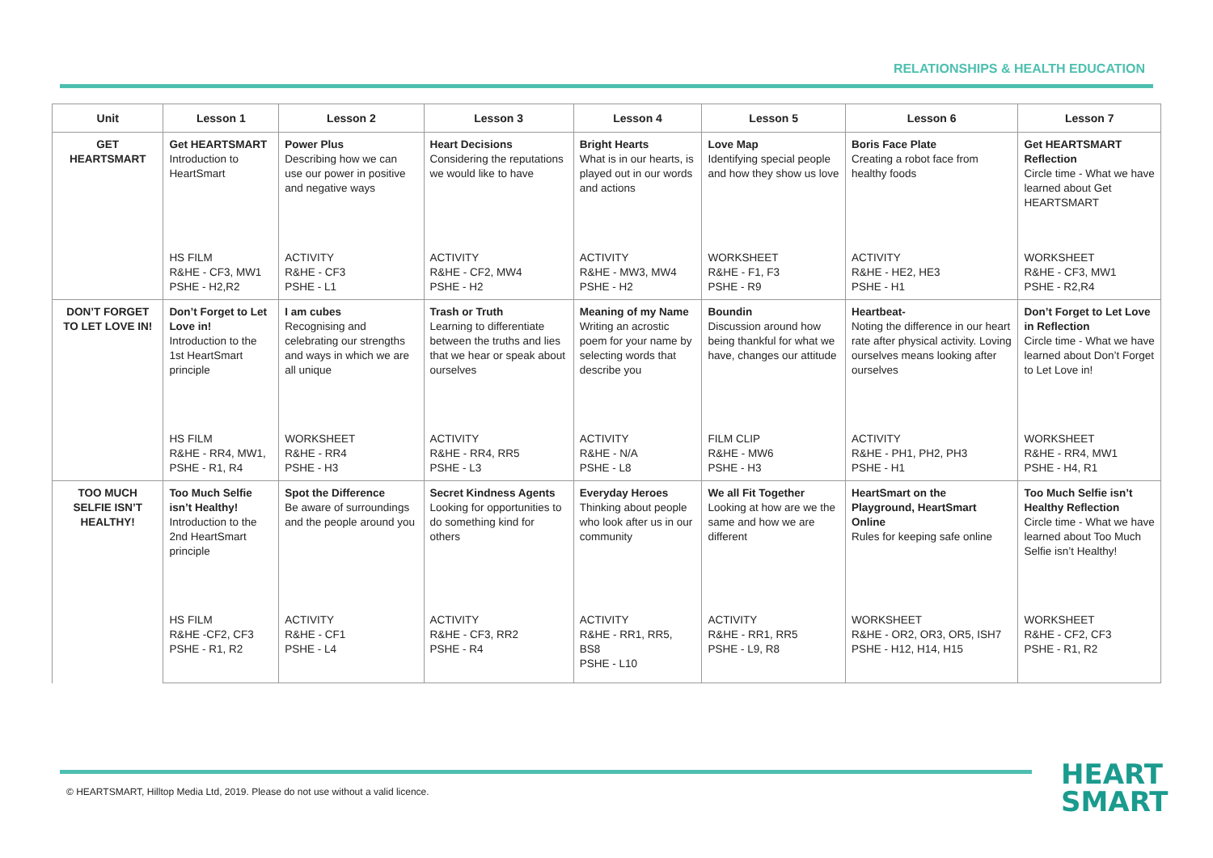RELATIONSHIPS & HEALTH EDUCATION
| Unit | Lesson 1 | Lesson 2 | Lesson 3 | Lesson 4 | Lesson 5 | Lesson 6 | Lesson 7 |
| --- | --- | --- | --- | --- | --- | --- | --- |
| GET HEARTSMART | Get HEARTSMART Introduction to HeartSmart | Power Plus Describing how we can use our power in positive and negative ways | Heart Decisions Considering the reputations we would like to have | Bright Hearts What is in our hearts, is played out in our words and actions | Love Map Identifying special people and how they show us love | Boris Face Plate Creating a robot face from healthy foods | Get HEARTSMART Reflection Circle time - What we have learned about Get HEARTSMART |
| | HS FILM R&HE - CF3, MW1 PSHE - H2,R2 | ACTIVITY R&HE - CF3 PSHE - L1 | ACTIVITY R&HE - CF2, MW4 PSHE - H2 | ACTIVITY R&HE - MW3, MW4 PSHE - H2 | WORKSHEET R&HE - F1, F3 PSHE - R9 | ACTIVITY R&HE - HE2, HE3 PSHE - H1 | WORKSHEET R&HE - CF3, MW1 PSHE - R2,R4 |
| DON’T FORGET TO LET LOVE IN! | Don’t Forget to Let Love in! Introduction to the 1st HeartSmart principle | I am cubes Recognising and celebrating our strengths and ways in which we are all unique | Trash or Truth Learning to differentiate between the truths and lies that we hear or speak about ourselves | Meaning of my Name Writing an acrostic poem for your name by selecting words that describe you | Boundin Discussion around how being thankful for what we have, changes our attitude | Heartbeat- Noting the difference in our heart rate after physical activity. Loving ourselves means looking after ourselves | Don’t Forget to Let Love in Reflection Circle time - What we have learned about Don’t Forget to Let Love in! |
| | HS FILM R&HE - RR4, MW1, PSHE - R1, R4 | WORKSHEET R&HE - RR4 PSHE - H3 | ACTIVITY R&HE - RR4, RR5 PSHE - L3 | ACTIVITY R&HE - N/A PSHE - L8 | FILM CLIP R&HE - MW6 PSHE - H3 | ACTIVITY R&HE - PH1, PH2, PH3 PSHE - H1 | WORKSHEET R&HE - RR4, MW1 PSHE - H4, R1 |
| TOO MUCH SELFIE ISN’T HEALTHY! | Too Much Selfie isn’t Healthy! Introduction to the 2nd HeartSmart principle | Spot the Difference Be aware of surroundings and the people around you | Secret Kindness Agents Looking for opportunities to do something kind for others | Everyday Heroes Thinking about people who look after us in our community | We all Fit Together Looking at how are we the same and how we are different | HeartSmart on the Playground, HeartSmart Online Rules for keeping safe online | Too Much Selfie isn’t Healthy Reflection Circle time - What we have learned about Too Much Selfie isn’t Healthy! |
| | HS FILM R&HE -CF2, CF3 PSHE - R1, R2 | ACTIVITY R&HE - CF1 PSHE - L4 | ACTIVITY R&HE - CF3, RR2 PSHE - R4 | ACTIVITY R&HE - RR1, RR5, BS8 PSHE - L10 | ACTIVITY R&HE - RR1, RR5 PSHE - L9, R8 | WORKSHEET R&HE - OR2, OR3, OR5, ISH7 PSHE - H12, H14, H15 | WORKSHEET R&HE - CF2, CF3 PSHE - R1, R2 |
© HEARTSMART, Hilltop Media Ltd, 2019. Please do not use without a valid licence.
HEART
SMART